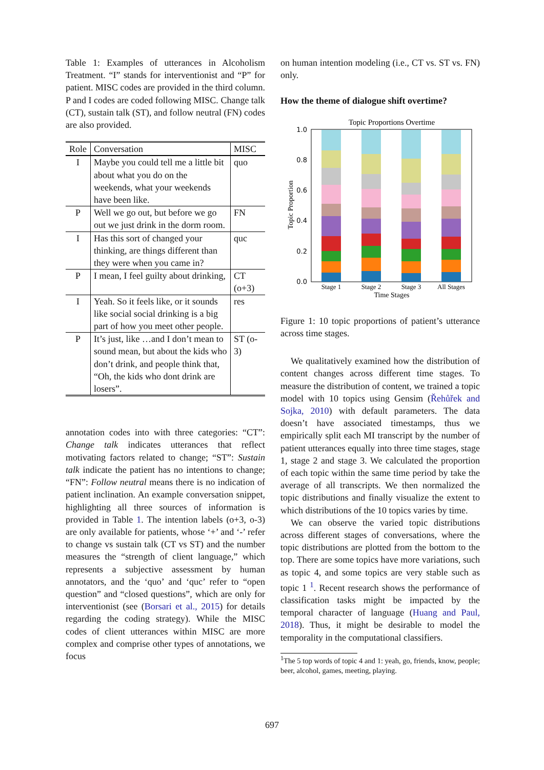Table 1: Examples of utterances in Alcoholism Treatment. “I” stands for interventionist and “P” for patient. MISC codes are provided in the third column. P and I codes are coded following MISC. Change talk (CT), sustain talk (ST), and follow neutral (FN) codes are also provided.
| Role | Conversation | MISC |
| --- | --- | --- |
| I | Maybe you could tell me a little bit about what you do on the weekends, what your weekends have been like. | quo |
| P | Well we go out, but before we go out we just drink in the dorm room. | FN |
| I | Has this sort of changed your thinking, are things different than they were when you came in? | quc |
| P | I mean, I feel guilty about drinking, | CT (o+3) |
| I | Yeah. So it feels like, or it sounds like social social drinking is a big part of how you meet other people. | res |
| P | It’s just, like …and I don’t mean to sound mean, but about the kids who don’t drink, and people think that, “Oh, the kids who dont drink are losers”. | ST (o-3) |
annotation codes into with three categories: “CT”: Change talk indicates utterances that reflect motivating factors related to change; “ST”: Sustain talk indicate the patient has no intentions to change; “FN”: Follow neutral means there is no indication of patient inclination. An example conversation snippet, highlighting all three sources of information is provided in Table 1. The intention labels (o+3, o-3) are only available for patients, whose ‘+’ and ‘-’ refer to change vs sustain talk (CT vs ST) and the number measures the “strength of client language,” which represents a subjective assessment by human annotators, and the ‘quo’ and ‘quc’ refer to “open question” and “closed questions”, which are only for interventionist (see (Borsari et al., 2015) for details regarding the coding strategy). While the MISC codes of client utterances within MISC are more complex and comprise other types of annotations, we focus
on human intention modeling (i.e., CT vs. ST vs. FN) only.
How the theme of dialogue shift overtime?
Topic Proportions Overtime
0.0
0.2
0.4
0.6
0.8
1.0
Topic Proportion
Stage 1
Stage 2
Stage 3
All Stages
Time Stages
Figure 1: 10 topic proportions of patient’s utterance across time stages.
We qualitatively examined how the distribution of content changes across different time stages. To measure the distribution of content, we trained a topic model with 10 topics using Gensim (Řehůřek and Sojka, 2010) with default parameters. The data doesn’t have associated timestamps, thus we empirically split each MI transcript by the number of patient utterances equally into three time stages, stage 1, stage 2 and stage 3. We calculated the proportion of each topic within the same time period by take the average of all transcripts. We then normalized the topic distributions and finally visualize the extent to which distributions of the 10 topics varies by time.
We can observe the varied topic distributions across different stages of conversations, where the topic distributions are plotted from the bottom to the top. There are some topics have more variations, such as topic 4, and some topics are very stable such as topic 1 <sup>1</sup>. Recent research shows the performance of classification tasks might be impacted by the temporal character of language (Huang and Paul, 2018). Thus, it might be desirable to model the temporality in the computational classifiers.
<sup>1</sup> The 5 top words of topic 4 and 1: yeah, go, friends, know, people; beer, alcohol, games, meeting, playing.
697